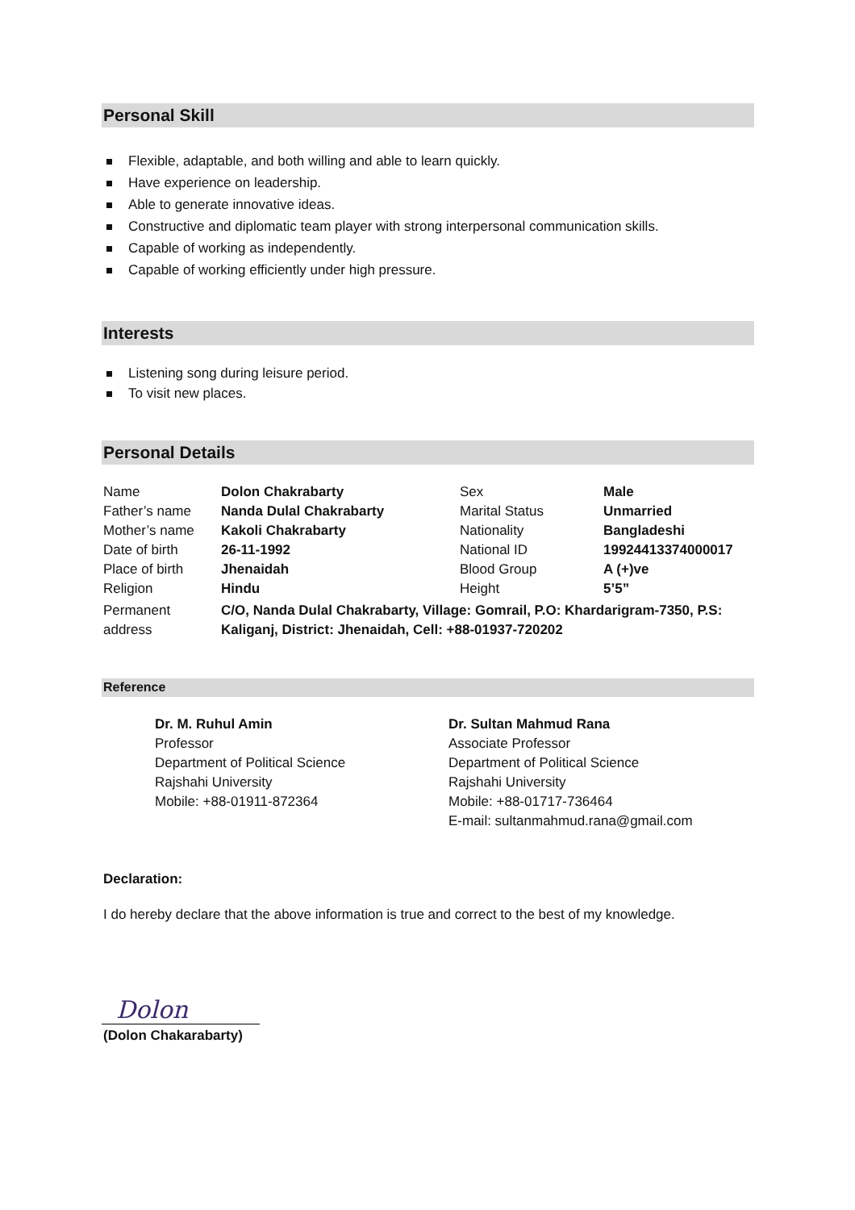Personal Skill
Flexible, adaptable, and both willing and able to learn quickly.
Have experience on leadership.
Able to generate innovative ideas.
Constructive and diplomatic team player with strong interpersonal communication skills.
Capable of working as independently.
Capable of working efficiently under high pressure.
Interests
Listening song during leisure period.
To visit new places.
Personal Details
| Name | Dolon Chakrabarty | Sex | Male |
| Father’s name | Nanda Dulal Chakrabarty | Marital Status | Unmarried |
| Mother’s name | Kakoli Chakrabarty | Nationality | Bangladeshi |
| Date of birth | 26-11-1992 | National ID | 19924413374000017 |
| Place of birth | Jhenaidah | Blood Group | A (+)ve |
| Religion | Hindu | Height | 5’5” |
| Permanent address | C/O, Nanda Dulal Chakrabarty, Village: Gomrail, P.O: Khardarigram-7350, P.S: Kaliganj, District: Jhenaidah, Cell: +88-01937-720202 | | |
Reference
Dr. M. Ruhul Amin
Professor
Department of Political Science
Rajshahi University
Mobile: +88-01911-872364
Dr. Sultan Mahmud Rana
Associate Professor
Department of Political Science
Rajshahi University
Mobile: +88-01717-736464
E-mail: sultanmahmud.rana@gmail.com
Declaration:
I do hereby declare that the above information is true and correct to the best of my knowledge.
Dolon
(Dolon Chakarabarty)